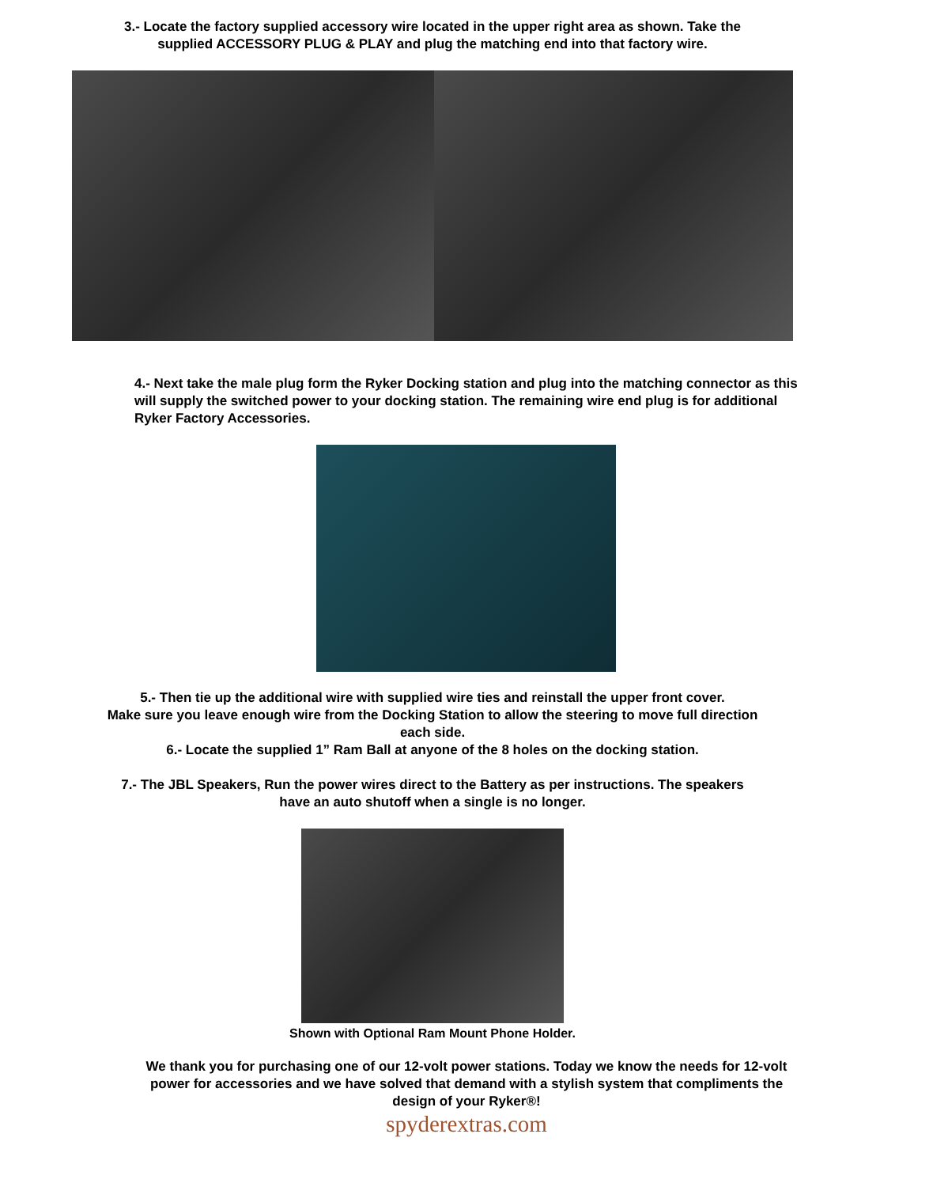3.- Locate the factory supplied accessory wire located in the upper right area as shown. Take the
supplied ACCESSORY PLUG & PLAY and plug the matching end into that factory wire.
4.- Next take the male plug form the Ryker Docking station and plug into the matching connector as this will supply the switched power to your docking station. The remaining wire end plug is for additional Ryker Factory Accessories.
5.- Then tie up the additional wire with supplied wire ties and reinstall the upper front cover.
Make sure you leave enough wire from the Docking Station to allow the steering to move full direction
each side.
6.- Locate the supplied 1” Ram Ball at anyone of the 8 holes on the docking station.
7.- The JBL Speakers, Run the power wires direct to the Battery as per instructions. The speakers
have an auto shutoff when a single is no longer.
Shown with Optional Ram Mount Phone Holder.
We thank you for purchasing one of our 12-volt power stations. Today we know the needs for 12-volt power for accessories and we have solved that demand with a stylish system that compliments the design of your Ryker®!
spyderextras.com